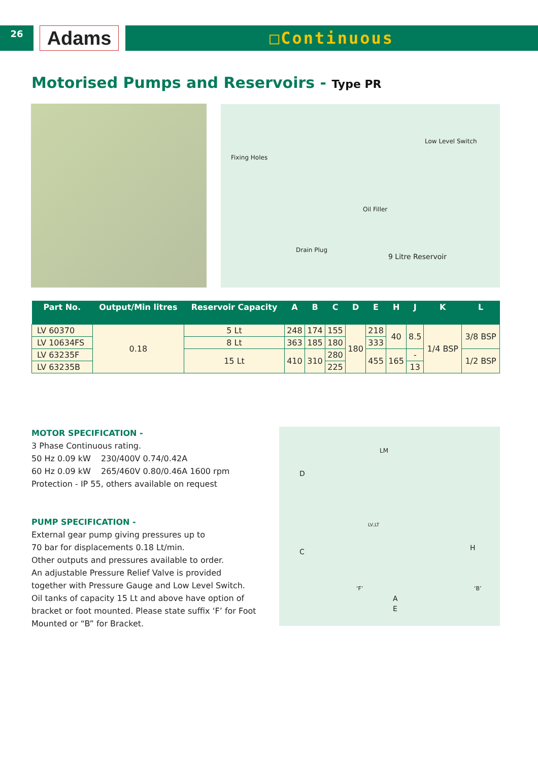26 Adams □Continuous
Motorised Pumps and Reservoirs - Type PR
Low Level Switch
Fixing Holes
Oil Filler
Drain Plug
9 Litre Reservoir
| Part No. | Output/Min litres | Reservoir Capacity | A | B | C | D | E | H | J | K | L |
| --- | --- | --- | --- | --- | --- | --- | --- | --- | --- | --- | --- |
| LV 60370 | 0.18 | 5 Lt | 248 | 174 | 155 | 180 | 218 | 40 | 8.5 | 1/4 BSP | 3/8 BSP |
| LV 10634FS | | 8 Lt | 363 | 185 | 180 | | 333 | | | | |
| LV 63235F | | 15 Lt | 410 | 310 | 280 | | 455 | 165 | - | | 1/2 BSP |
| LV 63235B | | | | | 225 | | | | 13 | | |
MOTOR SPECIFICATION -
3 Phase Continuous rating.
50 Hz 0.09 kW 230/400V 0.74/0.42A
60 Hz 0.09 kW 265/460V 0.80/0.46A 1600 rpm
Protection - IP 55, others available on request
PUMP SPECIFICATION -
External gear pump giving pressures up to
70 bar for displacements 0.18 Lt/min.
Other outputs and pressures available to order.
An adjustable Pressure Relief Valve is provided
together with Pressure Gauge and Low Level Switch.
Oil tanks of capacity 15 Lt and above have option of
bracket or foot mounted. Please state suffix ‘F’ for Foot
Mounted or “B” for Bracket.
LM
D
LV,LT
C H
‘F’ ‘B’
A
E